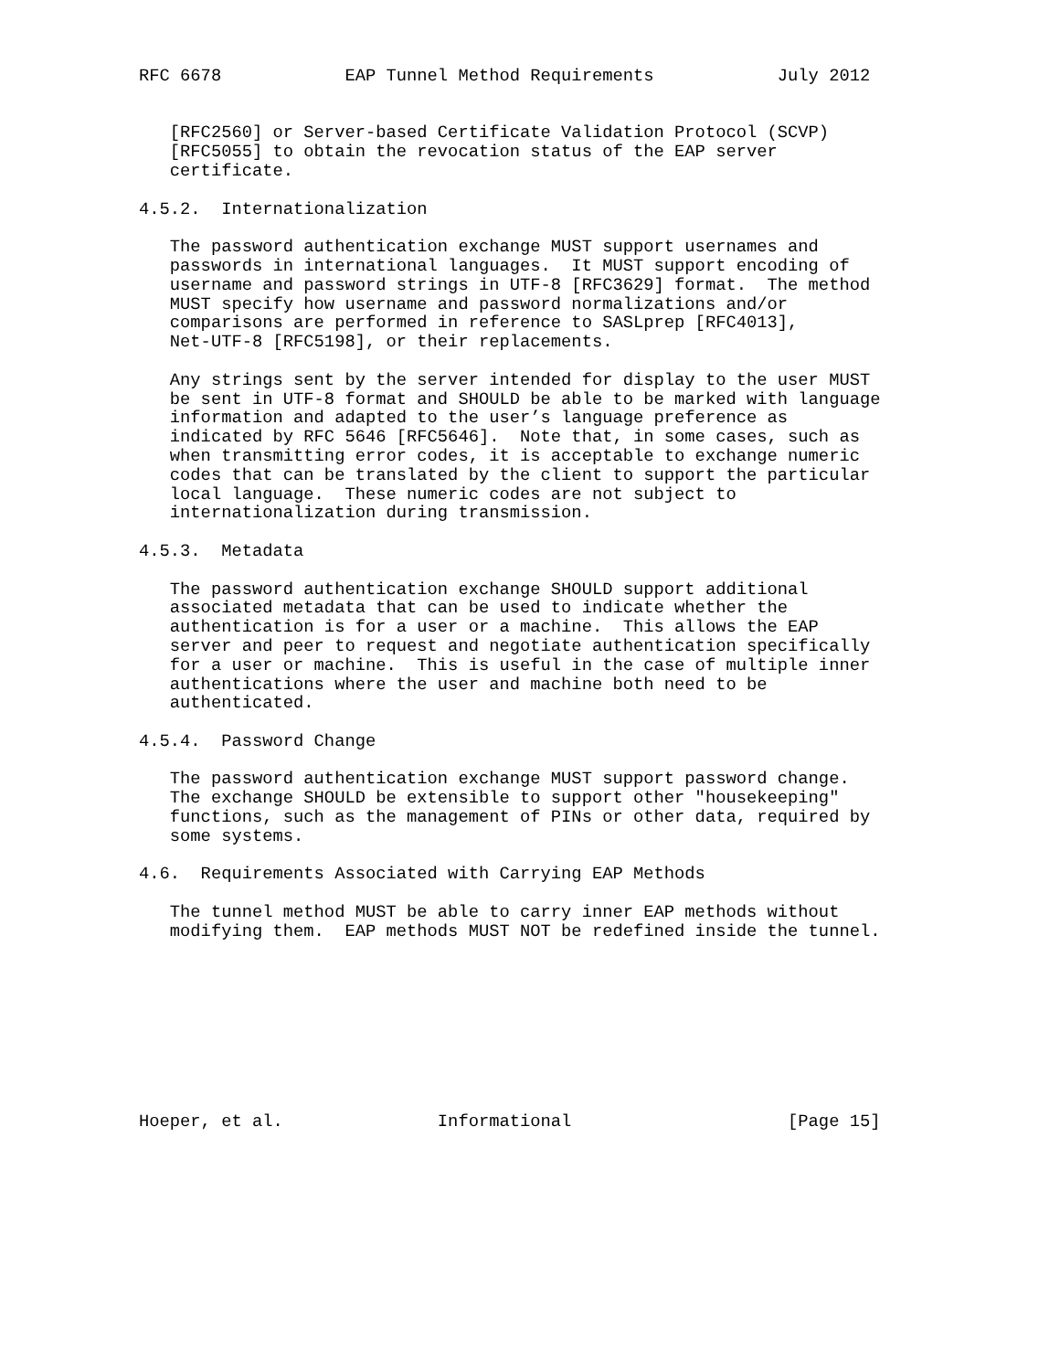RFC 6678            EAP Tunnel Method Requirements            July 2012


   [RFC2560] or Server-based Certificate Validation Protocol (SCVP)
   [RFC5055] to obtain the revocation status of the EAP server
   certificate.

4.5.2.  Internationalization

   The password authentication exchange MUST support usernames and
   passwords in international languages.  It MUST support encoding of
   username and password strings in UTF-8 [RFC3629] format.  The method
   MUST specify how username and password normalizations and/or
   comparisons are performed in reference to SASLprep [RFC4013],
   Net-UTF-8 [RFC5198], or their replacements.

   Any strings sent by the server intended for display to the user MUST
   be sent in UTF-8 format and SHOULD be able to be marked with language
   information and adapted to the user’s language preference as
   indicated by RFC 5646 [RFC5646].  Note that, in some cases, such as
   when transmitting error codes, it is acceptable to exchange numeric
   codes that can be translated by the client to support the particular
   local language.  These numeric codes are not subject to
   internationalization during transmission.

4.5.3.  Metadata

   The password authentication exchange SHOULD support additional
   associated metadata that can be used to indicate whether the
   authentication is for a user or a machine.  This allows the EAP
   server and peer to request and negotiate authentication specifically
   for a user or machine.  This is useful in the case of multiple inner
   authentications where the user and machine both need to be
   authenticated.

4.5.4.  Password Change

   The password authentication exchange MUST support password change.
   The exchange SHOULD be extensible to support other "housekeeping"
   functions, such as the management of PINs or other data, required by
   some systems.

4.6.  Requirements Associated with Carrying EAP Methods

   The tunnel method MUST be able to carry inner EAP methods without
   modifying them.  EAP methods MUST NOT be redefined inside the tunnel.









Hoeper, et al.               Informational                     [Page 15]